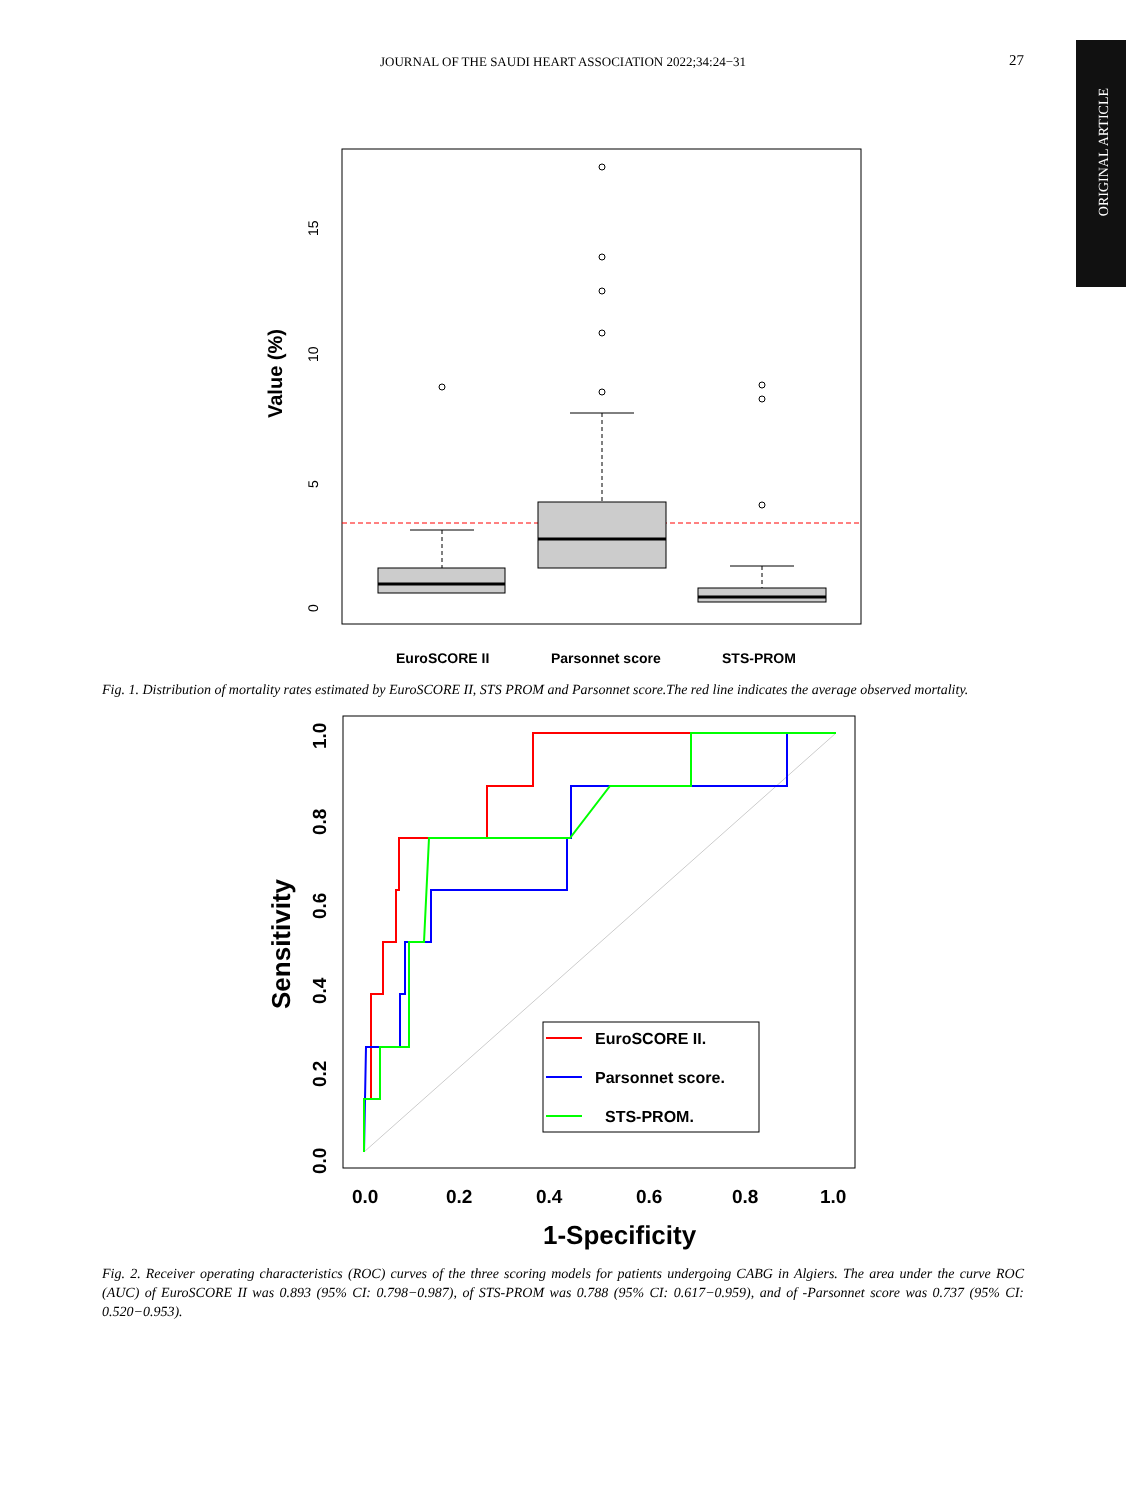ORIGINAL ARTICLE
JOURNAL OF THE SAUDI HEART ASSOCIATION 2022;34:24−31
27
0
5
10
15
Value (%)
EuroSCORE II
Parsonnet score
STS-PROM
Fig. 1. Distribution of mortality rates estimated by EuroSCORE II, STS PROM and Parsonnet score.The red line indicates the average observed mortality.
EuroSCORE II.
Parsonnet score.
STS-PROM.
0.0
0.2
0.4
0.6
0.8
1.0
0.0
0.2
0.4
0.6
0.8
1.0
Sensitivity
1-Specificity
Fig. 2. Receiver operating characteristics (ROC) curves of the three scoring models for patients undergoing CABG in Algiers. The area under the curve ROC (AUC) of EuroSCORE II was 0.893 (95% CI: 0.798−0.987), of STS-PROM was 0.788 (95% CI: 0.617−0.959), and of -Parsonnet score was 0.737 (95% CI: 0.520−0.953).